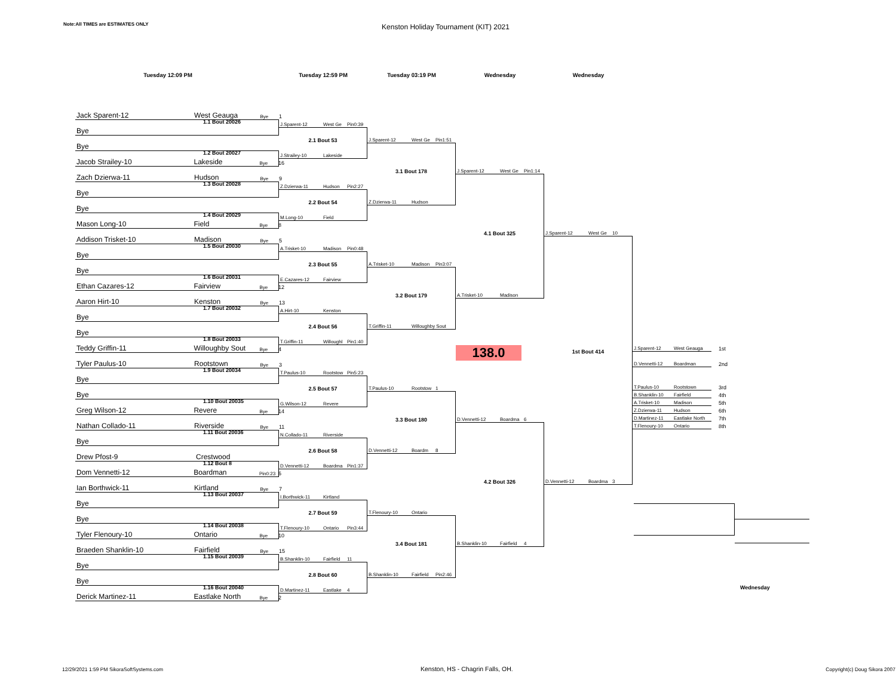Note:All TIMES are ESTIMATES ONLY
Kenston Holiday Tournament (KIT) 2021
Tuesday 12:09 PM Tuesday 12:59 PM Tuesday 03:19 PM Wednesday Wednesday
Jack Sparent-12 West Geauga Bye 1
1.1 Bout 20026
Bye
Bye
1.2 Bout 20027
Jacob Strailey-10 Lakeside Bye 16
Zach Dzierwa-11 Hudson Bye 9
1.3 Bout 20028
Bye
Bye
1.4 Bout 20029
Mason Long-10 Field Bye 8
Addison Trisket-10 Madison Bye 5
1.5 Bout 20030
Bye
Bye
1.6 Bout 20031
Ethan Cazares-12 Fairview Bye 12
Aaron Hirt-10 Kenston Bye 13
1.7 Bout 20032
Bye
Bye
1.8 Bout 20033
Teddy Griffin-11 Willoughby Sout Bye 4
Tyler Paulus-10 Rootstown Bye 3
1.9 Bout 20034
Bye
Bye
1.10 Bout 20035
Greg Wilson-12 Revere Bye 14
Nathan Collado-11 Riverside Bye 11
1.11 Bout 20036
Bye
Drew Pfost-9 Crestwood
1.12 Bout 8
Dom Vennetti-12 Boardman Pin0:23 6
Ian Borthwick-11 Kirtland Bye 7
1.13 Bout 20037
Bye
Bye
1.14 Bout 20038
Tyler Flenoury-10 Ontario Bye 10
Braeden Shanklin-10 Fairfield Bye 15
1.15 Bout 20039
Bye
Bye
1.16 Bout 20040
Derick Martinez-11 Eastlake North Bye 2
J.Sparent-12 West Ge Pin0:39
2.1 Bout 53
J.Strailey-10 Lakeside
Z.Dzierwa-11 Hudson Pin2:27
2.2 Bout 54
M.Long-10 Field
A.Trisket-10 Madison Pin0:48
2.3 Bout 55
E.Cazares-12 Fairview
A.Hirt-10 Kenston
2.4 Bout 56
T.Griffin-11 Willoughl Pin1:40
T.Paulus-10 Rootstow Pin5:23
2.5 Bout 57
G.Wilson-12 Revere
N.Collado-11 Riverside
2.6 Bout 58
D.Vennetti-12 Boardma Pin1:37
I.Borthwick-11 Kirtland
2.7 Bout 59
T.Flenoury-10 Ontario Pin3:44
B.Shanklin-10 Fairfield 11
2.8 Bout 60
D.Martinez-11 Eastlake 4
J.Sparent-12 West Ge Pin1:51
3.1 Bout 178
Z.Dzierwa-11 Hudson
A.Trisket-10 Madison Pin3:07
3.2 Bout 179
T.Griffin-11 Willoughby Sout
T.Paulus-10 Rootstow 1
3.3 Bout 180
D.Vennetti-12 Boardm 8
T.Flenoury-10 Ontario
3.4 Bout 181
B.Shanklin-10 Fairfield Pin2:46
J.Sparent-12 West Ge Pin1:14
4.1 Bout 325
A.Trisket-10 Madison
138.0
D.Vennetti-12 Boardma 6
4.2 Bout 326
B.Shanklin-10 Fairfield 4
J.Sparent-12 West Ge 10
1st Bout 414
D.Vennetti-12 Boardma 3
J.Sparent-12 West Geauga 1st
D.Vennetti-12 Boardman 2nd
T.Paulus-10 Rootstown 3rd
B.Shanklin-10 Fairfield 4th
A.Trisket-10 Madison 5th
Z.Dzierwa-11 Hudson 6th
D.Martinez-11 Eastlake North 7th
T.Flenoury-10 Ontario 8th
Wednesday
12/29/2021 1:59 PM SikoraSoftSystems.com
Kenston, HS - Chagrin Falls, OH.
Copyright(c) Doug Sikora 2007